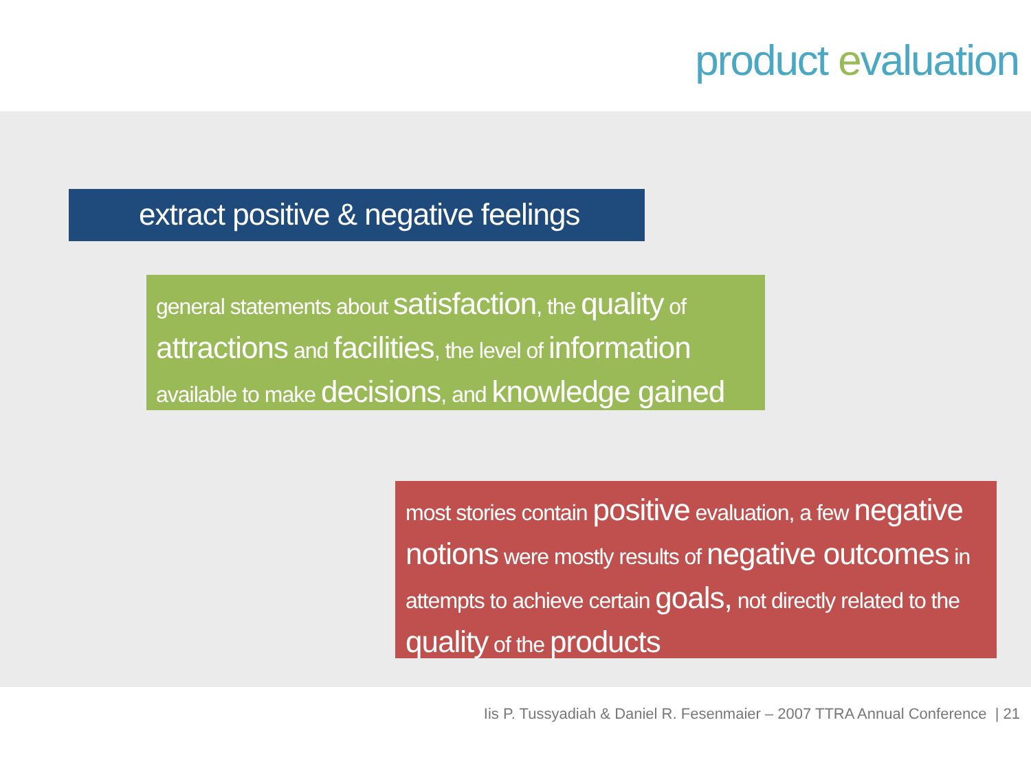product evaluation
extract positive & negative feelings
general statements about satisfaction, the quality of attractions and facilities, the level of information available to make decisions, and knowledge gained
most stories contain positive evaluation, a few negative notions were mostly results of negative outcomes in attempts to achieve certain goals, not directly related to the quality of the products
Iis P. Tussyadiah & Daniel R. Fesenmaier – 2007 TTRA Annual Conference | 21